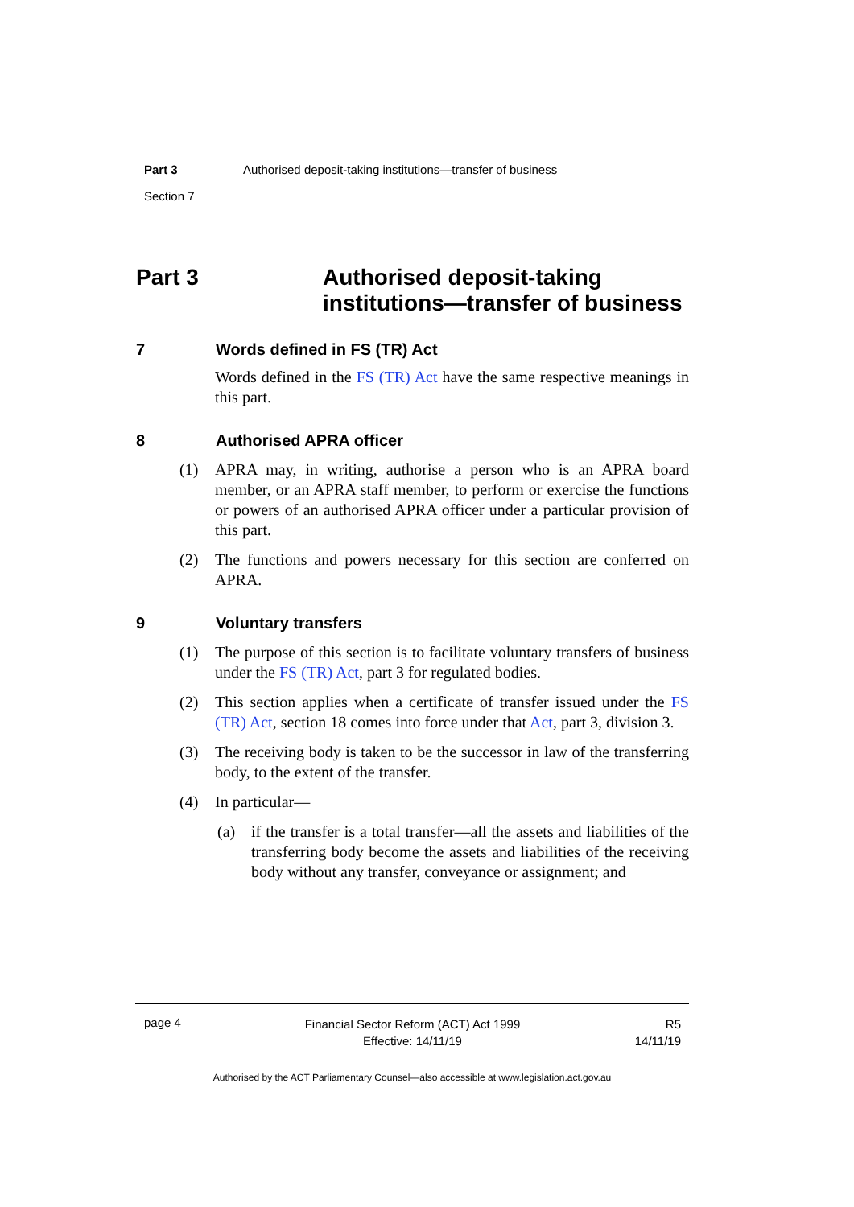Part 3 Authorised deposit-taking institutions—transfer of business
Section 7
Part 3 Authorised deposit-taking
institutions—transfer of business
7 Words defined in FS (TR) Act
Words defined in the FS (TR) Act have the same respective meanings in this part.
8 Authorised APRA officer
(1) APRA may, in writing, authorise a person who is an APRA board member, or an APRA staff member, to perform or exercise the functions or powers of an authorised APRA officer under a particular provision of this part.
(2) The functions and powers necessary for this section are conferred on APRA.
9 Voluntary transfers
(1) The purpose of this section is to facilitate voluntary transfers of business under the FS (TR) Act, part 3 for regulated bodies.
(2) This section applies when a certificate of transfer issued under the FS (TR) Act, section 18 comes into force under that Act, part 3, division 3.
(3) The receiving body is taken to be the successor in law of the transferring body, to the extent of the transfer.
(4) In particular—
(a) if the transfer is a total transfer—all the assets and liabilities of the transferring body become the assets and liabilities of the receiving body without any transfer, conveyance or assignment; and
page 4 Financial Sector Reform (ACT) Act 1999
Effective: 14/11/19 R5
14/11/19
Authorised by the ACT Parliamentary Counsel—also accessible at www.legislation.act.gov.au